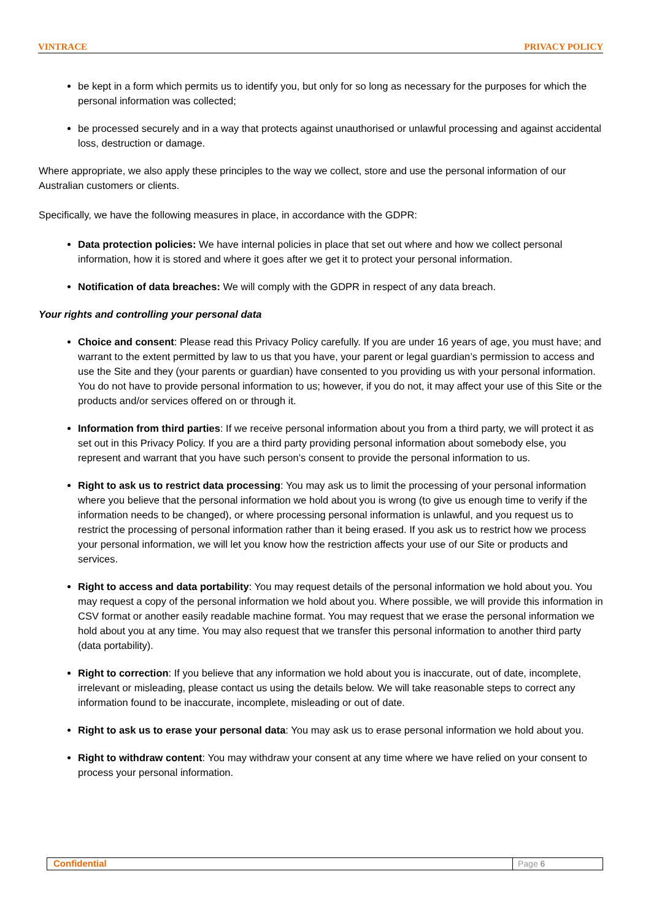VINTRACE PRIVACY POLICY
be kept in a form which permits us to identify you, but only for so long as necessary for the purposes for which the personal information was collected;
be processed securely and in a way that protects against unauthorised or unlawful processing and against accidental loss, destruction or damage.
Where appropriate, we also apply these principles to the way we collect, store and use the personal information of our Australian customers or clients.
Specifically, we have the following measures in place, in accordance with the GDPR:
Data protection policies: We have internal policies in place that set out where and how we collect personal information, how it is stored and where it goes after we get it to protect your personal information.
Notification of data breaches: We will comply with the GDPR in respect of any data breach.
Your rights and controlling your personal data
Choice and consent: Please read this Privacy Policy carefully. If you are under 16 years of age, you must have; and warrant to the extent permitted by law to us that you have, your parent or legal guardian’s permission to access and use the Site and they (your parents or guardian) have consented to you providing us with your personal information. You do not have to provide personal information to us; however, if you do not, it may affect your use of this Site or the products and/or services offered on or through it.
Information from third parties: If we receive personal information about you from a third party, we will protect it as set out in this Privacy Policy. If you are a third party providing personal information about somebody else, you represent and warrant that you have such person’s consent to provide the personal information to us.
Right to ask us to restrict data processing: You may ask us to limit the processing of your personal information where you believe that the personal information we hold about you is wrong (to give us enough time to verify if the information needs to be changed), or where processing personal information is unlawful, and you request us to restrict the processing of personal information rather than it being erased. If you ask us to restrict how we process your personal information, we will let you know how the restriction affects your use of our Site or products and services.
Right to access and data portability: You may request details of the personal information we hold about you. You may request a copy of the personal information we hold about you. Where possible, we will provide this information in CSV format or another easily readable machine format. You may request that we erase the personal information we hold about you at any time. You may also request that we transfer this personal information to another third party (data portability).
Right to correction: If you believe that any information we hold about you is inaccurate, out of date, incomplete, irrelevant or misleading, please contact us using the details below. We will take reasonable steps to correct any information found to be inaccurate, incomplete, misleading or out of date.
Right to ask us to erase your personal data: You may ask us to erase personal information we hold about you.
Right to withdraw content: You may withdraw your consent at any time where we have relied on your consent to process your personal information.
Confidential
Page 6